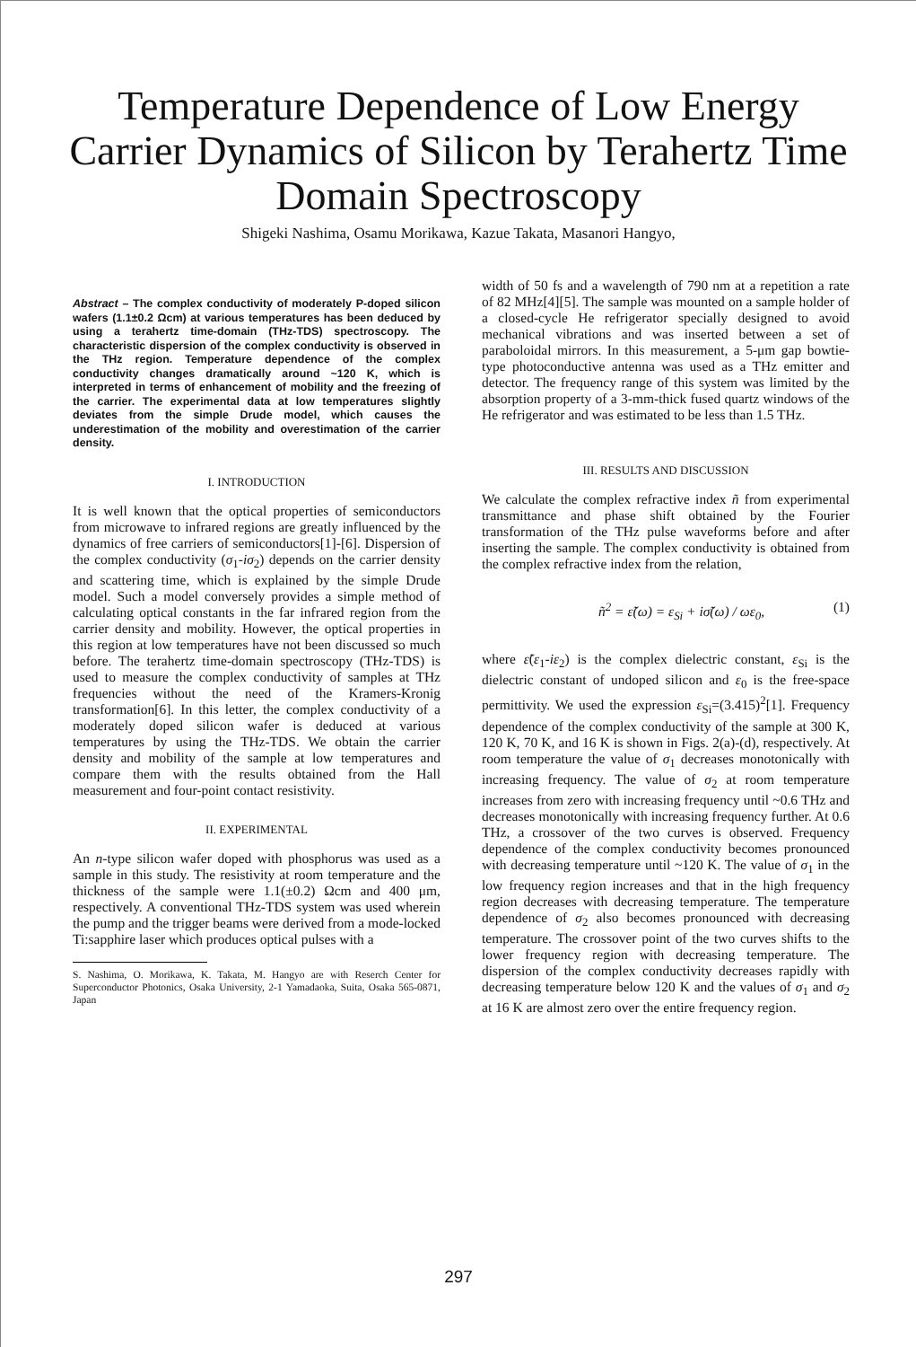Temperature Dependence of Low Energy Carrier Dynamics of Silicon by Terahertz Time Domain Spectroscopy
Shigeki Nashima, Osamu Morikawa, Kazue Takata, Masanori Hangyo,
Abstract – The complex conductivity of moderately P-doped silicon wafers (1.1±0.2 Ωcm) at various temperatures has been deduced by using a terahertz time-domain (THz-TDS) spectroscopy. The characteristic dispersion of the complex conductivity is observed in the THz region. Temperature dependence of the complex conductivity changes dramatically around ~120 K, which is interpreted in terms of enhancement of mobility and the freezing of the carrier. The experimental data at low temperatures slightly deviates from the simple Drude model, which causes the underestimation of the mobility and overestimation of the carrier density.
I. INTRODUCTION
It is well known that the optical properties of semiconductors from microwave to infrared regions are greatly influenced by the dynamics of free carriers of semiconductors[1]-[6]. Dispersion of the complex conductivity (σ<sub>1</sub>-iσ<sub>2</sub>) depends on the carrier density and scattering time, which is explained by the simple Drude model. Such a model conversely provides a simple method of calculating optical constants in the far infrared region from the carrier density and mobility. However, the optical properties in this region at low temperatures have not been discussed so much before. The terahertz time-domain spectroscopy (THz-TDS) is used to measure the complex conductivity of samples at THz frequencies without the need of the Kramers-Kronig transformation[6]. In this letter, the complex conductivity of a moderately doped silicon wafer is deduced at various temperatures by using the THz-TDS. We obtain the carrier density and mobility of the sample at low temperatures and compare them with the results obtained from the Hall measurement and four-point contact resistivity.
II. EXPERIMENTAL
An n-type silicon wafer doped with phosphorus was used as a sample in this study. The resistivity at room temperature and the thickness of the sample were 1.1(±0.2) Ωcm and 400 μm, respectively. A conventional THz-TDS system was used wherein the pump and the trigger beams were derived from a mode-locked Ti:sapphire laser which produces optical pulses with a
S. Nashima, O. Morikawa, K. Takata, M. Hangyo are with Reserch Center for Superconductor Photonics, Osaka University, 2-1 Yamadaoka, Suita, Osaka 565-0871, Japan
width of 50 fs and a wavelength of 790 nm at a repetition a rate of 82 MHz[4][5]. The sample was mounted on a sample holder of a closed-cycle He refrigerator specially designed to avoid mechanical vibrations and was inserted between a set of paraboloidal mirrors. In this measurement, a 5-μm gap bowtie-type photoconductive antenna was used as a THz emitter and detector. The frequency range of this system was limited by the absorption property of a 3-mm-thick fused quartz windows of the He refrigerator and was estimated to be less than 1.5 THz.
III. RESULTS AND DISCUSSION
We calculate the complex refractive index ñ from experimental transmittance and phase shift obtained by the Fourier transformation of the THz pulse waveforms before and after inserting the sample. The complex conductivity is obtained from the complex refractive index from the relation,
ñ<sup>2</sup> = ε̃(ω) = ε<sub>Si</sub> + iσ̃(ω) / ωε<sub>0</sub>, (1)
where ε̃(ε<sub>1</sub>-iε<sub>2</sub>) is the complex dielectric constant, ε<sub>Si</sub> is the dielectric constant of undoped silicon and ε<sub>0</sub> is the free-space permittivity. We used the expression ε<sub>Si</sub>=(3.415)<sup>2</sup>[1]. Frequency dependence of the complex conductivity of the sample at 300 K, 120 K, 70 K, and 16 K is shown in Figs. 2(a)-(d), respectively. At room temperature the value of σ<sub>1</sub> decreases monotonically with increasing frequency. The value of σ<sub>2</sub> at room temperature increases from zero with increasing frequency until ~0.6 THz and decreases monotonically with increasing frequency further. At 0.6 THz, a crossover of the two curves is observed. Frequency dependence of the complex conductivity becomes pronounced with decreasing temperature until ~120 K. The value of σ<sub>1</sub> in the low frequency region increases and that in the high frequency region decreases with decreasing temperature. The temperature dependence of σ<sub>2</sub> also becomes pronounced with decreasing temperature. The crossover point of the two curves shifts to the lower frequency region with decreasing temperature. The dispersion of the complex conductivity decreases rapidly with decreasing temperature below 120 K and the values of σ<sub>1</sub> and σ<sub>2</sub> at 16 K are almost zero over the entire frequency region.
297